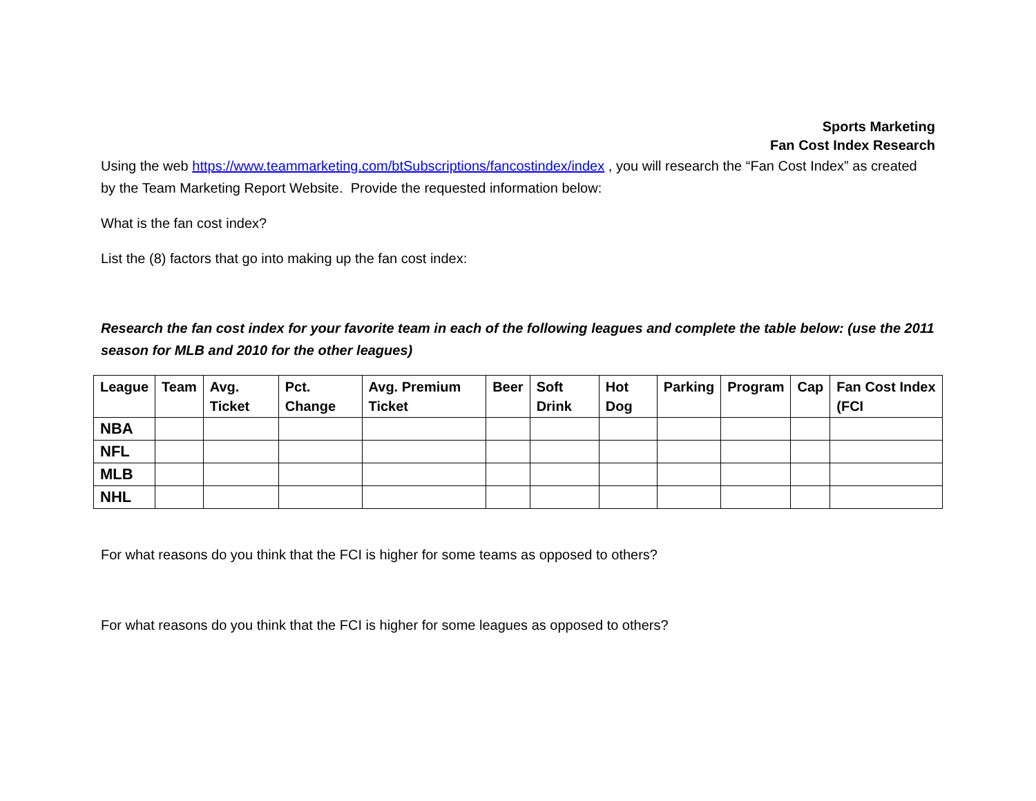Sports Marketing
Fan Cost Index Research
Using the web https://www.teammarketing.com/btSubscriptions/fancostindex/index , you will research the “Fan Cost Index” as created by the Team Marketing Report Website. Provide the requested information below:
What is the fan cost index?
List the (8) factors that go into making up the fan cost index:
Research the fan cost index for your favorite team in each of the following leagues and complete the table below: (use the 2011 season for MLB and 2010 for the other leagues)
| League | Team | Avg. Ticket | Pct. Change | Avg. Premium Ticket | Beer | Soft Drink | Hot Dog | Parking | Program | Cap | Fan Cost Index (FCI |
| --- | --- | --- | --- | --- | --- | --- | --- | --- | --- | --- | --- |
| NBA | | | | | | | | | | | |
| NFL | | | | | | | | | | | |
| MLB | | | | | | | | | | | |
| NHL | | | | | | | | | | | |
For what reasons do you think that the FCI is higher for some teams as opposed to others?
For what reasons do you think that the FCI is higher for some leagues as opposed to others?